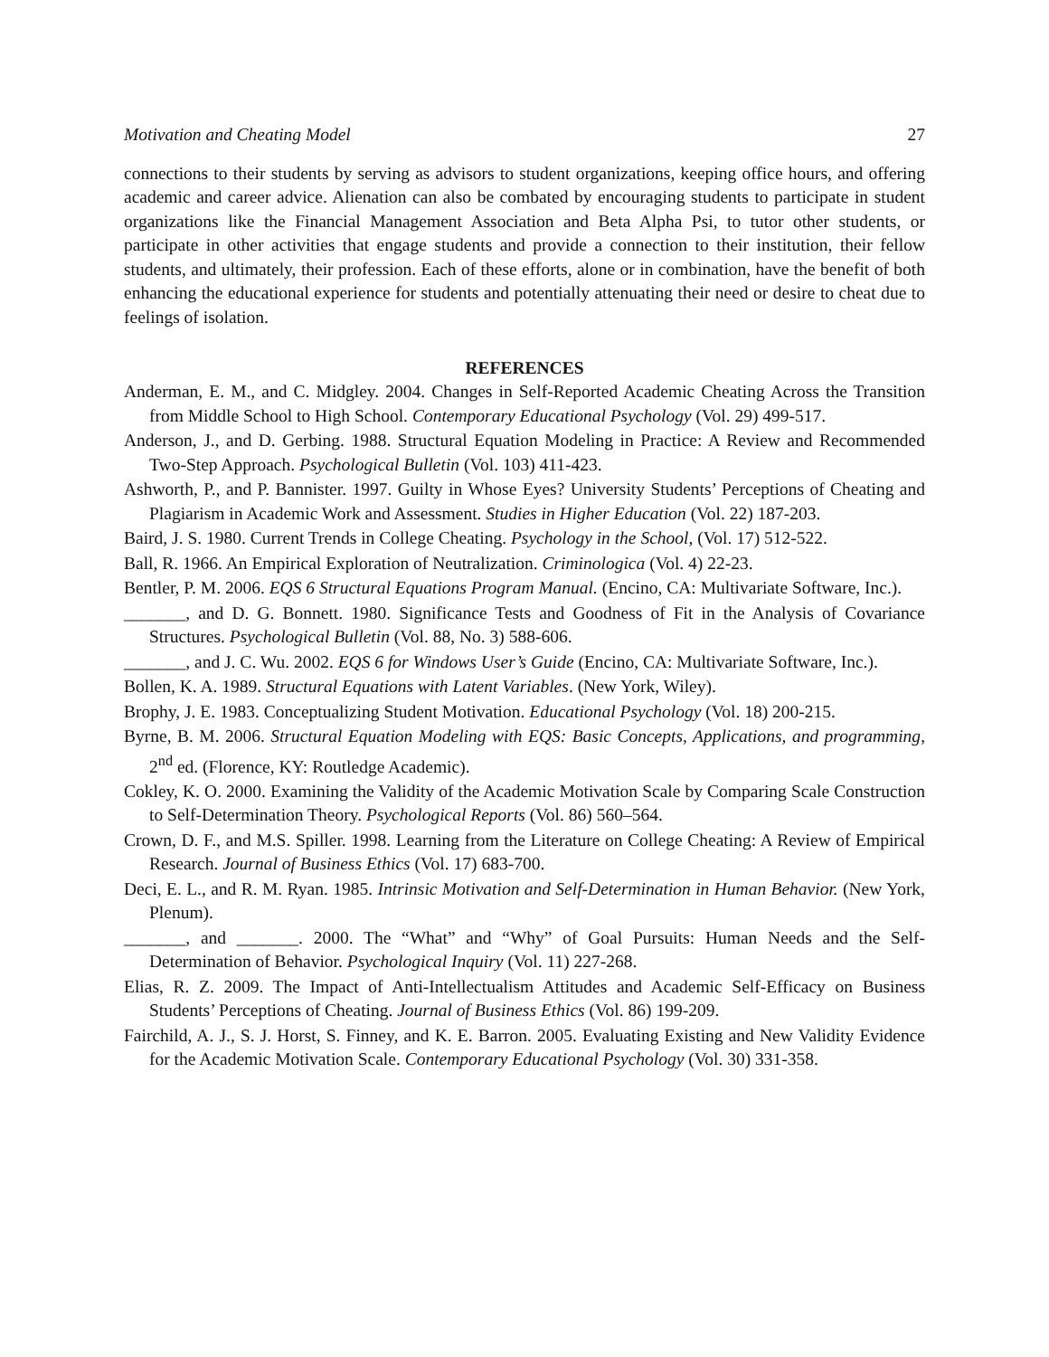Motivation and Cheating Model 27
connections to their students by serving as advisors to student organizations, keeping office hours, and offering academic and career advice. Alienation can also be combated by encouraging students to participate in student organizations like the Financial Management Association and Beta Alpha Psi, to tutor other students, or participate in other activities that engage students and provide a connection to their institution, their fellow students, and ultimately, their profession. Each of these efforts, alone or in combination, have the benefit of both enhancing the educational experience for students and potentially attenuating their need or desire to cheat due to feelings of isolation.
REFERENCES
Anderman, E. M., and C. Midgley. 2004. Changes in Self-Reported Academic Cheating Across the Transition from Middle School to High School. Contemporary Educational Psychology (Vol. 29) 499-517.
Anderson, J., and D. Gerbing. 1988. Structural Equation Modeling in Practice: A Review and Recommended Two-Step Approach. Psychological Bulletin (Vol. 103) 411-423.
Ashworth, P., and P. Bannister. 1997. Guilty in Whose Eyes? University Students’ Perceptions of Cheating and Plagiarism in Academic Work and Assessment. Studies in Higher Education (Vol. 22) 187-203.
Baird, J. S. 1980. Current Trends in College Cheating. Psychology in the School, (Vol. 17) 512-522.
Ball, R. 1966. An Empirical Exploration of Neutralization. Criminologica (Vol. 4) 22-23.
Bentler, P. M. 2006. EQS 6 Structural Equations Program Manual. (Encino, CA: Multivariate Software, Inc.).
_______, and D. G. Bonnett. 1980. Significance Tests and Goodness of Fit in the Analysis of Covariance Structures. Psychological Bulletin (Vol. 88, No. 3) 588-606.
_______, and J. C. Wu. 2002. EQS 6 for Windows User’s Guide (Encino, CA: Multivariate Software, Inc.).
Bollen, K. A. 1989. Structural Equations with Latent Variables. (New York, Wiley).
Brophy, J. E. 1983. Conceptualizing Student Motivation. Educational Psychology (Vol. 18) 200-215.
Byrne, B. M. 2006. Structural Equation Modeling with EQS: Basic Concepts, Applications, and programming, 2<sup>nd</sup> ed. (Florence, KY: Routledge Academic).
Cokley, K. O. 2000. Examining the Validity of the Academic Motivation Scale by Comparing Scale Construction to Self-Determination Theory. Psychological Reports (Vol. 86) 560–564.
Crown, D. F., and M.S. Spiller. 1998. Learning from the Literature on College Cheating: A Review of Empirical Research. Journal of Business Ethics (Vol. 17) 683-700.
Deci, E. L., and R. M. Ryan. 1985. Intrinsic Motivation and Self-Determination in Human Behavior. (New York, Plenum).
_______, and _______. 2000. The “What” and “Why” of Goal Pursuits: Human Needs and the Self-Determination of Behavior. Psychological Inquiry (Vol. 11) 227-268.
Elias, R. Z. 2009. The Impact of Anti-Intellectualism Attitudes and Academic Self-Efficacy on Business Students’ Perceptions of Cheating. Journal of Business Ethics (Vol. 86) 199-209.
Fairchild, A. J., S. J. Horst, S. Finney, and K. E. Barron. 2005. Evaluating Existing and New Validity Evidence for the Academic Motivation Scale. Contemporary Educational Psychology (Vol. 30) 331-358.